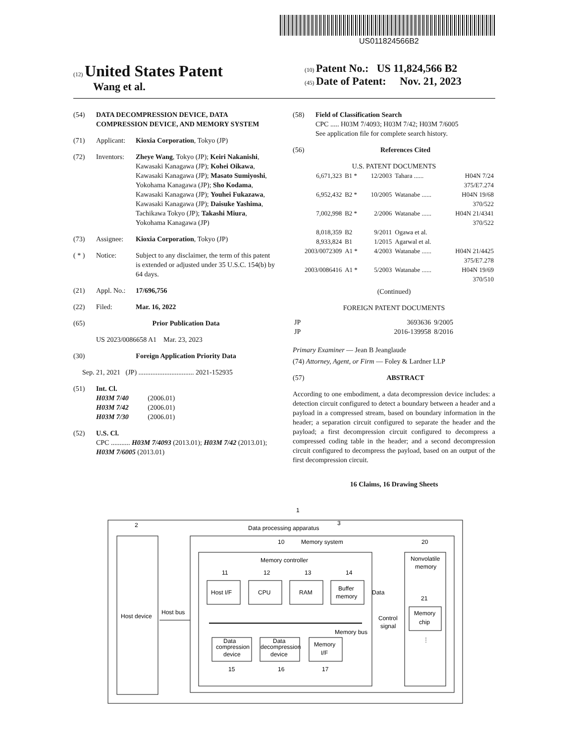US011824566B2
(12) United States Patent
Wang et al.
(10) Patent No.: US 11,824,566 B2
(45) Date of Patent: Nov. 21, 2023
(54) DATA DECOMPRESSION DEVICE, DATA COMPRESSION DEVICE, AND MEMORY SYSTEM
(71) Applicant:
Kioxia Corporation, Tokyo (JP)
(72) Inventors:
Zheye Wang, Tokyo (JP); Keiri Nakanishi, Kawasaki Kanagawa (JP); Kohei Oikawa, Kawasaki Kanagawa (JP); Masato Sumiyoshi, Yokohama Kanagawa (JP); Sho Kodama, Kawasaki Kanagawa (JP); Youhei Fukazawa, Kawasaki Kanagawa (JP); Daisuke Yashima, Tachikawa Tokyo (JP); Takashi Miura, Yokohama Kanagawa (JP)
(73) Assignee: Kioxia Corporation, Tokyo (JP)
( * ) Notice: Subject to any disclaimer, the term of this patent is extended or adjusted under 35 U.S.C. 154(b) by 64 days.
(21) Appl. No.:
17/696,756
(22) Filed: Mar. 16, 2022
(65) Prior Publication Data
US 2023/0086658 A1 Mar. 23, 2023
(30) Foreign Application Priority Data
Sep. 21, 2021 (JP) ................................ 2021-152935
(51) Int. Cl.
H03M 7/40 (2006.01)
H03M 7/42 (2006.01)
H03M 7/30 (2006.01)
(52) U.S. Cl.
CPC ........... H03M 7/4093 (2013.01); H03M 7/42 (2013.01); H03M 7/6005 (2013.01)
(58) Field of Classification Search
CPC ..... H03M 7/4093; H03M 7/42; H03M 7/6005
See application file for complete search history.
(56) References Cited
U.S. PATENT DOCUMENTS
| 6,671,323 | B1 * | 12/2003 | Tahara ...... | H04N 7/24 375/E7.274 |
| 6,952,432 | B2 * | 10/2005 | Watanabe ...... | H04N 19/68 370/522 |
| 7,002,998 | B2 * | 2/2006 | Watanabe ...... | H04N 21/4341 370/522 |
| 8,018,359 | B2 | 9/2011 | Ogawa et al. | |
| 8,933,824 | B1 | 1/2015 | Agarwal et al. | |
| 2003/0072309 | A1 * | 4/2003 | Watanabe ...... | H04N 21/4425 375/E7.278 |
| 2003/0086416 | A1 * | 5/2003 | Watanabe ...... | H04N 19/69 370/510 |
(Continued)
FOREIGN PATENT DOCUMENTS
| JP | 3693636 | 9/2005 |
| JP | 2016-139958 | 8/2016 |
Primary Examiner — Jean B Jeanglaude
(74) Attorney, Agent, or Firm — Foley & Lardner LLP
(57) ABSTRACT
According to one embodiment, a data decompression device includes: a detection circuit configured to detect a boundary between a header and a payload in a compressed stream, based on boundary information in the header; a separation circuit configured to separate the header and the payload; a first decompression circuit configured to decompress a compressed coding table in the header; and a second decompression circuit configured to decompress the payload, based on an output of the first decompression circuit.
16 Claims, 16 Drawing Sheets
1
Data processing apparatus
3
2
Host device
Host bus
Memory system
10
20
Memory controller
11
12
13
14
Host I/F
CPU
RAM
Buffer
memory
Memory bus
compression
Data
device
decompression
Data
device
Memory
I/F
15
16
17
Data
Control
signal
Nonvolatile
memory
21
Memory
chip
⋮